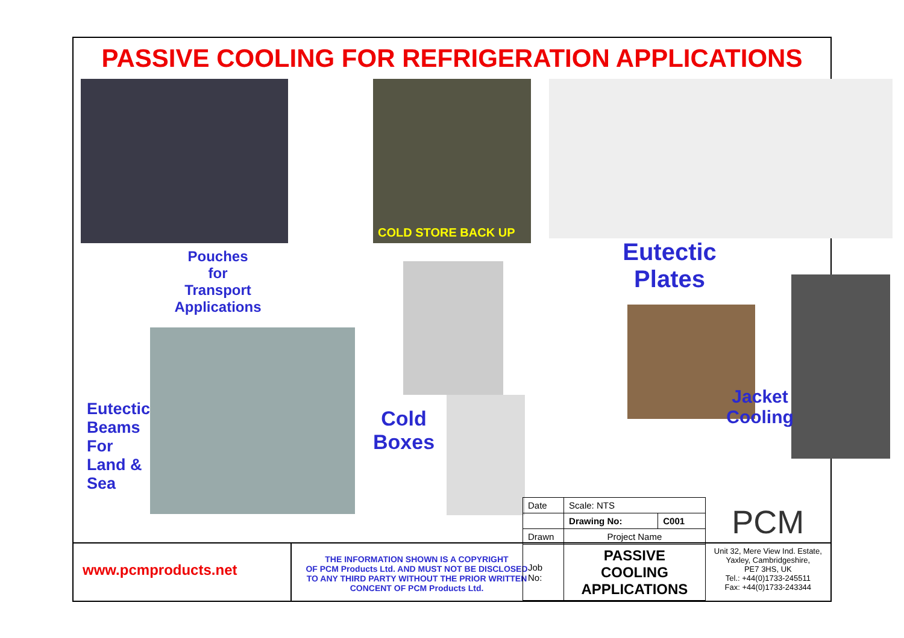PASSIVE COOLING FOR REFRIGERATION APPLICATIONS
Pouches
for
Transport
Applications
Eutectic
Beams
For
Land &
Sea
COLD STORE BACK UP
Cold
Boxes
Eutectic
Plates
Jacket
Cooling
www.pcmproducts.net
THE INFORMATION SHOWN IS A COPYRIGHT
OF PCM Products Ltd. AND MUST NOT BE DISCLOSED
TO ANY THIRD PARTY WITHOUT THE PRIOR WRITTEN
CONCENT OF PCM Products Ltd.
| Date | Scale: NTS | |
| | Drawing No: | C001 |
| Drawn | Project Name | |
| Job No: | PASSIVE COOLING APPLICATIONS | |
PCM
Unit 32, Mere View Ind. Estate,
Yaxley, Cambridgeshire,
PE7 3HS, UK
Tel.: +44(0)1733-245511
Fax: +44(0)1733-243344